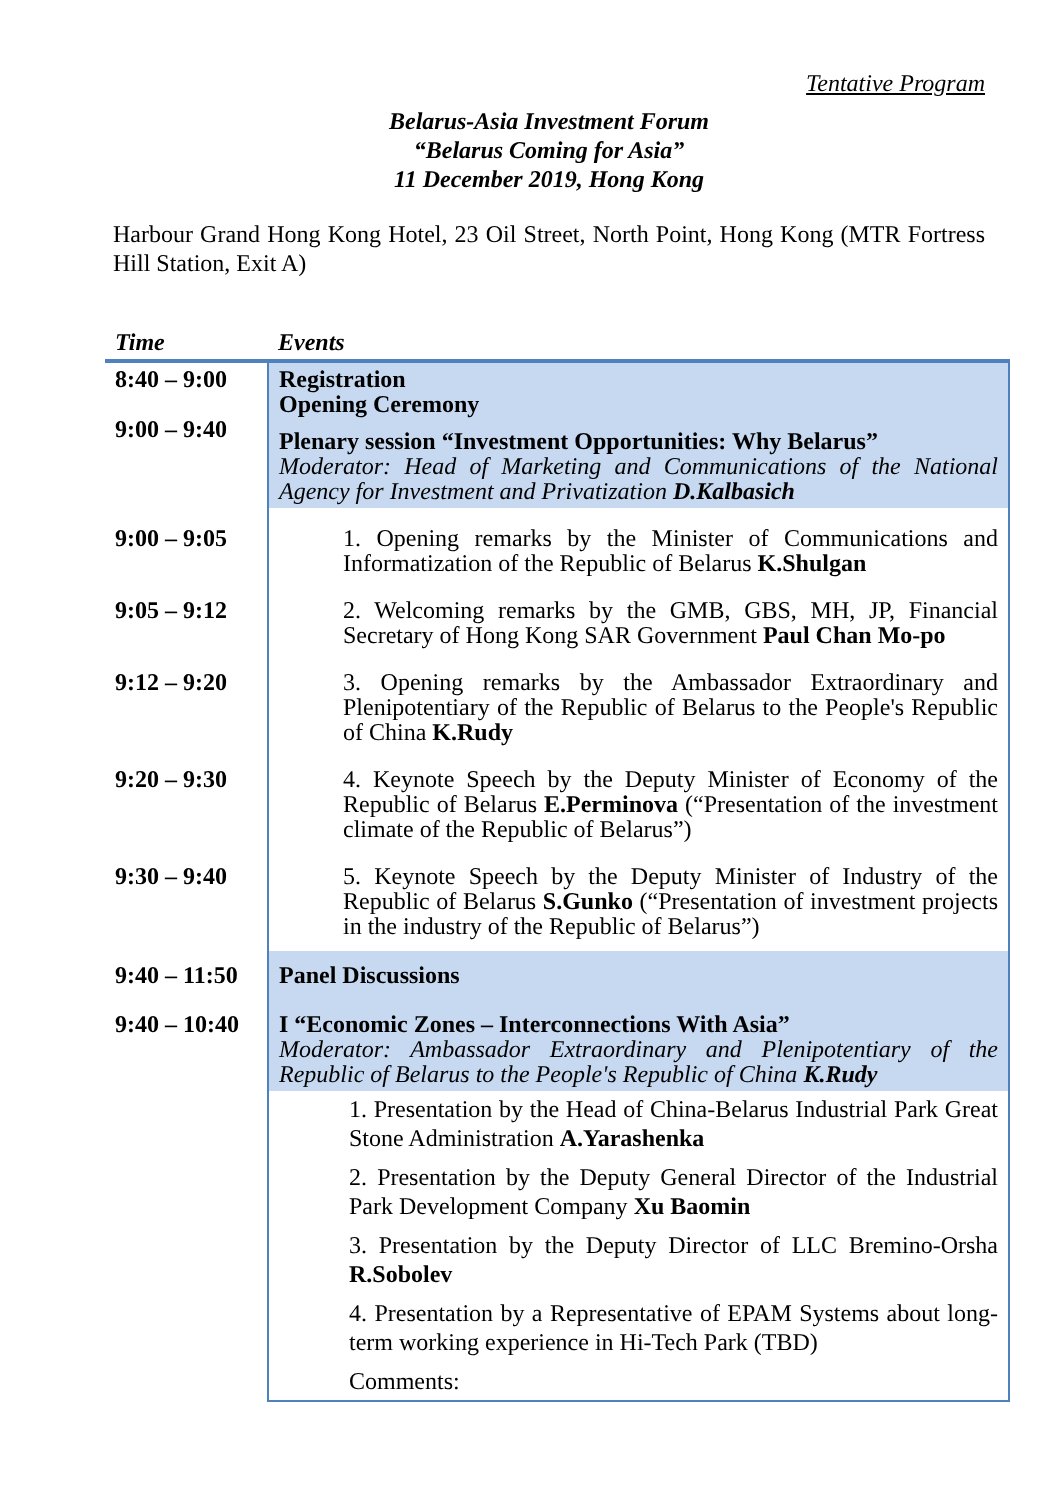Tentative Program
Belarus-Asia Investment Forum
“Belarus Coming for Asia”
11 December 2019, Hong Kong
Harbour Grand Hong Kong Hotel, 23 Oil Street, North Point, Hong Kong (MTR Fortress Hill Station, Exit A)
| Time | Events |
| --- | --- |
| 8:40 – 9:00 9:00 – 9:40 | Registration Opening Ceremony Plenary session “Investment Opportunities: Why Belarus” Moderator: Head of Marketing and Communications of the National Agency for Investment and Privatization D.Kalbasich |
| 9:00 – 9:05 | 1. Opening remarks by the Minister of Communications and Informatization of the Republic of Belarus K.Shulgan |
| 9:05 – 9:12 | 2. Welcoming remarks by the GMB, GBS, MH, JP, Financial Secretary of Hong Kong SAR Government Paul Chan Mo-po |
| 9:12 – 9:20 | 3. Opening remarks by the Ambassador Extraordinary and Plenipotentiary of the Republic of Belarus to the People's Republic of China K.Rudy |
| 9:20 – 9:30 | 4. Keynote Speech by the Deputy Minister of Economy of the Republic of Belarus E.Perminova (“Presentation of the investment climate of the Republic of Belarus”) |
| 9:30 – 9:40 | 5. Keynote Speech by the Deputy Minister of Industry of the Republic of Belarus S.Gunko (“Presentation of investment projects in the industry of the Republic of Belarus”) |
| 9:40 – 11:50 | Panel Discussions |
| 9:40 – 10:40 | I “Economic Zones – Interconnections With Asia” Moderator: Ambassador Extraordinary and Plenipotentiary of the Republic of Belarus to the People's Republic of China K.Rudy |
| | 1. Presentation by the Head of China-Belarus Industrial Park Great Stone Administration A.Yarashenka 2. Presentation by the Deputy General Director of the Industrial Park Development Company Xu Baomin 3. Presentation by the Deputy Director of LLC Bremino-Orsha R.Sobolev 4. Presentation by a Representative of EPAM Systems about long-term working experience in Hi-Tech Park (TBD) Comments: |